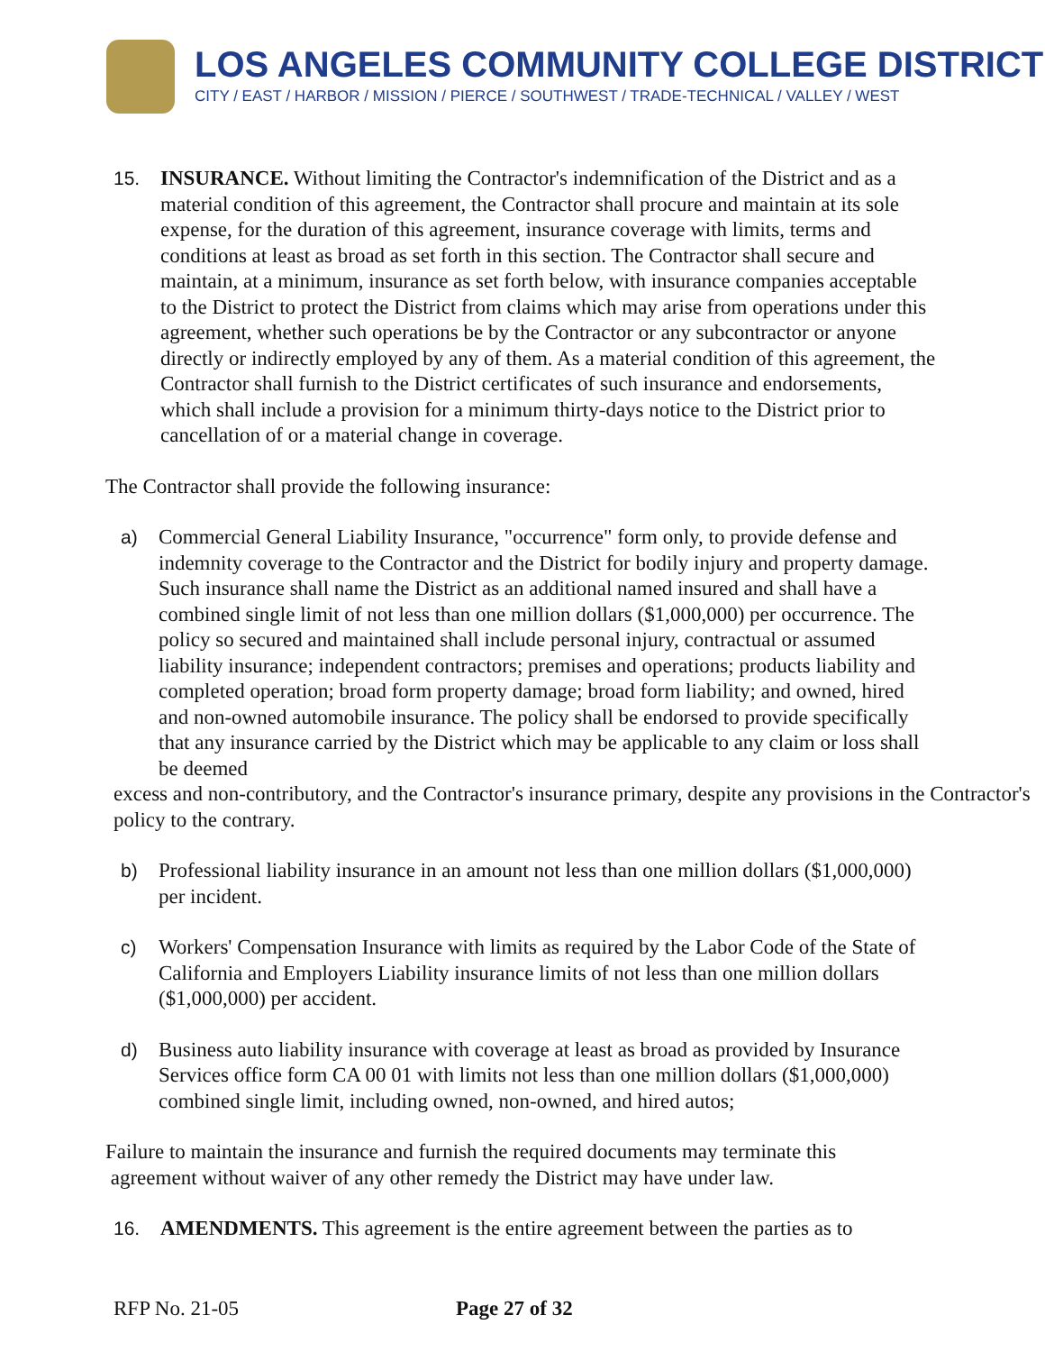LOS ANGELES COMMUNITY COLLEGE DISTRICT
CITY / EAST / HARBOR / MISSION / PIERCE / SOUTHWEST / TRADE-TECHNICAL / VALLEY / WEST
15. INSURANCE. Without limiting the Contractor's indemnification of the District and as a material condition of this agreement, the Contractor shall procure and maintain at its sole expense, for the duration of this agreement, insurance coverage with limits, terms and conditions at least as broad as set forth in this section. The Contractor shall secure and maintain, at a minimum, insurance as set forth below, with insurance companies acceptable to the District to protect the District from claims which may arise from operations under this agreement, whether such operations be by the Contractor or any subcontractor or anyone directly or indirectly employed by any of them. As a material condition of this agreement, the Contractor shall furnish to the District certificates of such insurance and endorsements, which shall include a provision for a minimum thirty-days notice to the District prior to cancellation of or a material change in coverage.
The Contractor shall provide the following insurance:
a) Commercial General Liability Insurance, "occurrence" form only, to provide defense and indemnity coverage to the Contractor and the District for bodily injury and property damage. Such insurance shall name the District as an additional named insured and shall have a combined single limit of not less than one million dollars ($1,000,000) per occurrence. The policy so secured and maintained shall include personal injury, contractual or assumed liability insurance; independent contractors; premises and operations; products liability and completed operation; broad form property damage; broad form liability; and owned, hired and non-owned automobile insurance. The policy shall be endorsed to provide specifically that any insurance carried by the District which may be applicable to any claim or loss shall be deemed
excess and non-contributory, and the Contractor's insurance primary, despite any provisions in the Contractor's policy to the contrary.
b) Professional liability insurance in an amount not less than one million dollars ($1,000,000) per incident.
c) Workers' Compensation Insurance with limits as required by the Labor Code of the State of California and Employers Liability insurance limits of not less than one million dollars ($1,000,000) per accident.
d) Business auto liability insurance with coverage at least as broad as provided by Insurance Services office form CA 00 01 with limits not less than one million dollars ($1,000,000) combined single limit, including owned, non-owned, and hired autos;
Failure to maintain the insurance and furnish the required documents may terminate this
agreement without waiver of any other remedy the District may have under law.
16. AMENDMENTS. This agreement is the entire agreement between the parties as to
RFP No. 21-05 Page 27 of 32